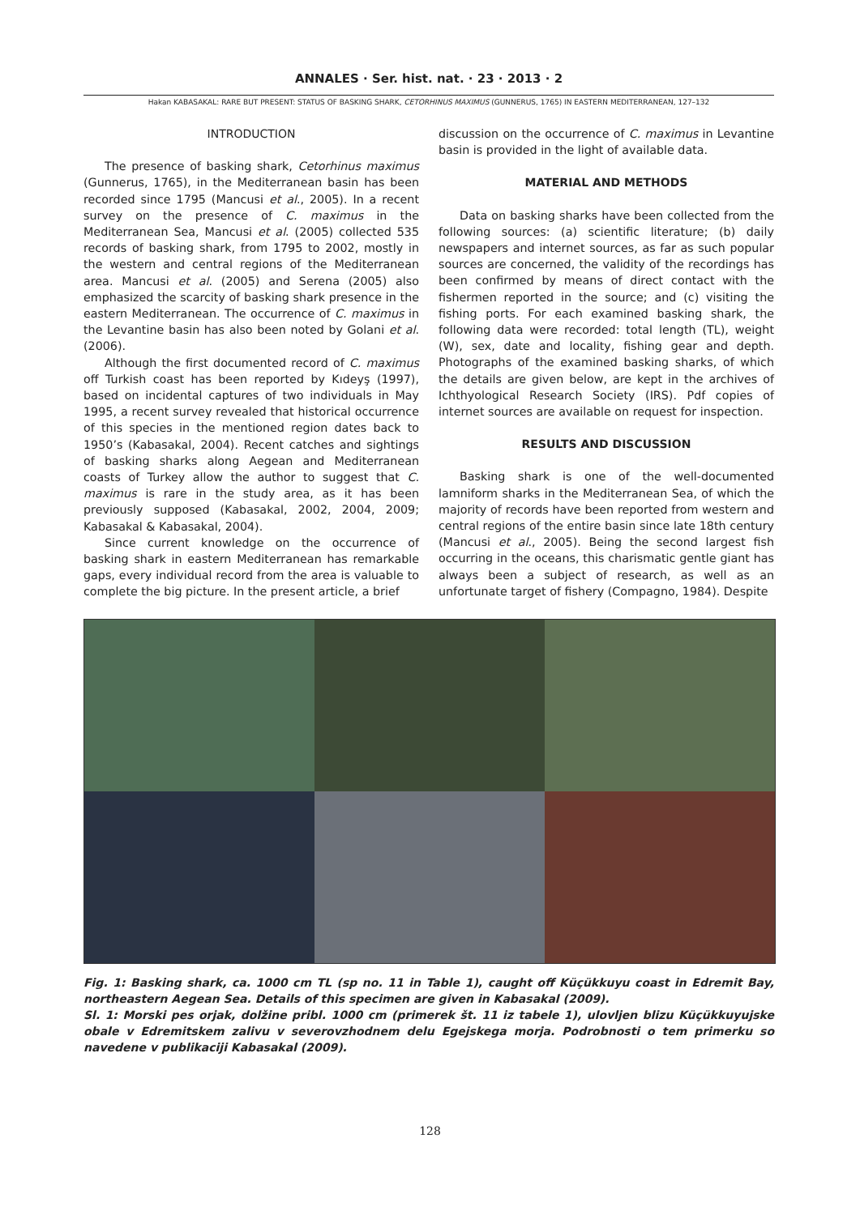ANNALES · Ser. hist. nat. · 23 · 2013 · 2
Hakan KABASAKAL: RARE BUT PRESENT: STATUS OF BASKING SHARK, CETORHINUS MAXIMUS (GUNNERUS, 1765) IN EASTERN MEDITERRANEAN, 127–132
INTRODUCTION
The presence of basking shark, Cetorhinus maximus (Gunnerus, 1765), in the Mediterranean basin has been recorded since 1795 (Mancusi et al., 2005). In a recent survey on the presence of C. maximus in the Mediterranean Sea, Mancusi et al. (2005) collected 535 records of basking shark, from 1795 to 2002, mostly in the western and central regions of the Mediterranean area. Mancusi et al. (2005) and Serena (2005) also emphasized the scarcity of basking shark presence in the eastern Mediterranean. The occurrence of C. maximus in the Levantine basin has also been noted by Golani et al. (2006).
Although the first documented record of C. maximus off Turkish coast has been reported by Kıdeyş (1997), based on incidental captures of two individuals in May 1995, a recent survey revealed that historical occurrence of this species in the mentioned region dates back to 1950’s (Kabasakal, 2004). Recent catches and sightings of basking sharks along Aegean and Mediterranean coasts of Turkey allow the author to suggest that C. maximus is rare in the study area, as it has been previously supposed (Kabasakal, 2002, 2004, 2009; Kabasakal & Kabasakal, 2004).
Since current knowledge on the occurrence of basking shark in eastern Mediterranean has remarkable gaps, every individual record from the area is valuable to complete the big picture. In the present article, a brief
discussion on the occurrence of C. maximus in Levantine basin is provided in the light of available data.
MATERIAL AND METHODS
Data on basking sharks have been collected from the following sources: (a) scientific literature; (b) daily newspapers and internet sources, as far as such popular sources are concerned, the validity of the recordings has been confirmed by means of direct contact with the fishermen reported in the source; and (c) visiting the fishing ports. For each examined basking shark, the following data were recorded: total length (TL), weight (W), sex, date and locality, fishing gear and depth. Photographs of the examined basking sharks, of which the details are given below, are kept in the archives of Ichthyological Research Society (IRS). Pdf copies of internet sources are available on request for inspection.
RESULTS AND DISCUSSION
Basking shark is one of the well-documented lamniform sharks in the Mediterranean Sea, of which the majority of records have been reported from western and central regions of the entire basin since late 18th century (Mancusi et al., 2005). Being the second largest fish occurring in the oceans, this charismatic gentle giant has always been a subject of research, as well as an unfortunate target of fishery (Compagno, 1984). Despite
Fig. 1: Basking shark, ca. 1000 cm TL (sp no. 11 in Table 1), caught off Küçükkuyu coast in Edremit Bay, northeastern Aegean Sea. Details of this specimen are given in Kabasakal (2009).
Sl. 1: Morski pes orjak, dolžine pribl. 1000 cm (primerek št. 11 iz tabele 1), ulovljen blizu Küçükkuyujske obale v Edremitskem zalivu v severovzhodnem delu Egejskega morja. Podrobnosti o tem primerku so navedene v publikaciji Kabasakal (2009).
128